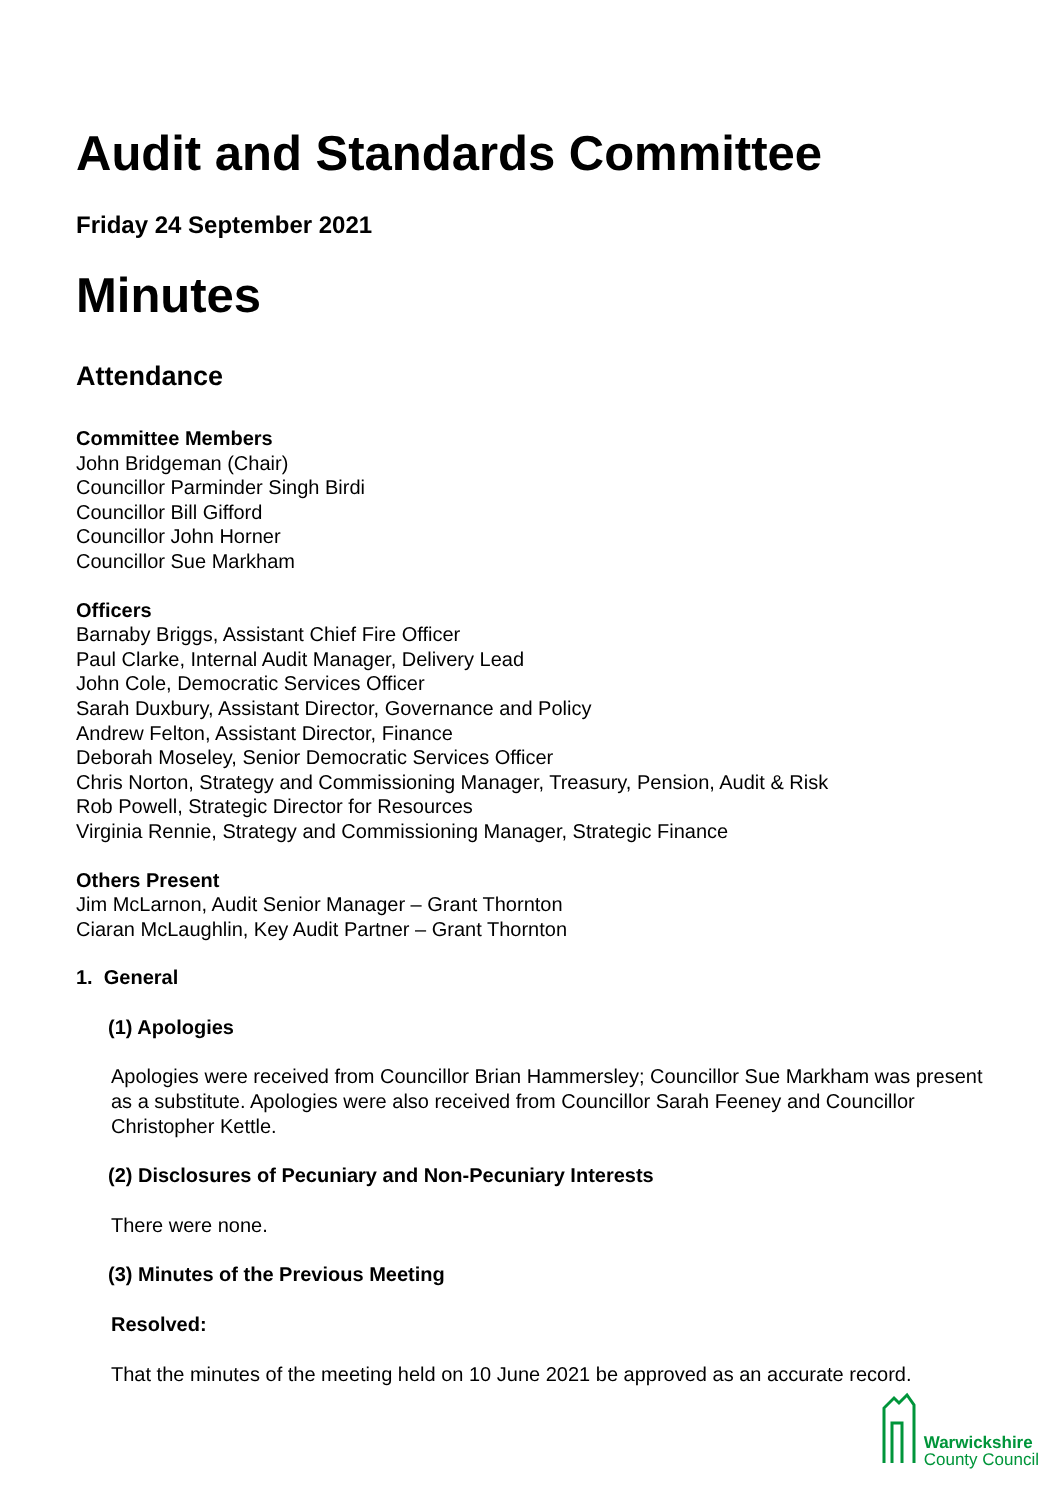Audit and Standards Committee
Friday 24 September 2021
Minutes
Attendance
Committee Members
John Bridgeman (Chair)
Councillor Parminder Singh Birdi
Councillor Bill Gifford
Councillor John Horner
Councillor Sue Markham
Officers
Barnaby Briggs, Assistant Chief Fire Officer
Paul Clarke, Internal Audit Manager, Delivery Lead
John Cole, Democratic Services Officer
Sarah Duxbury, Assistant Director, Governance and Policy
Andrew Felton, Assistant Director, Finance
Deborah Moseley, Senior Democratic Services Officer
Chris Norton, Strategy and Commissioning Manager, Treasury, Pension, Audit & Risk
Rob Powell, Strategic Director for Resources
Virginia Rennie, Strategy and Commissioning Manager, Strategic Finance
Others Present
Jim McLarnon, Audit Senior Manager – Grant Thornton
Ciaran McLaughlin, Key Audit Partner – Grant Thornton
1. General
(1) Apologies
Apologies were received from Councillor Brian Hammersley; Councillor Sue Markham was present as a substitute. Apologies were also received from Councillor Sarah Feeney and Councillor Christopher Kettle.
(2) Disclosures of Pecuniary and Non-Pecuniary Interests
There were none.
(3) Minutes of the Previous Meeting
Resolved:
That the minutes of the meeting held on 10 June 2021 be approved as an accurate record.
Warwickshire
County Council